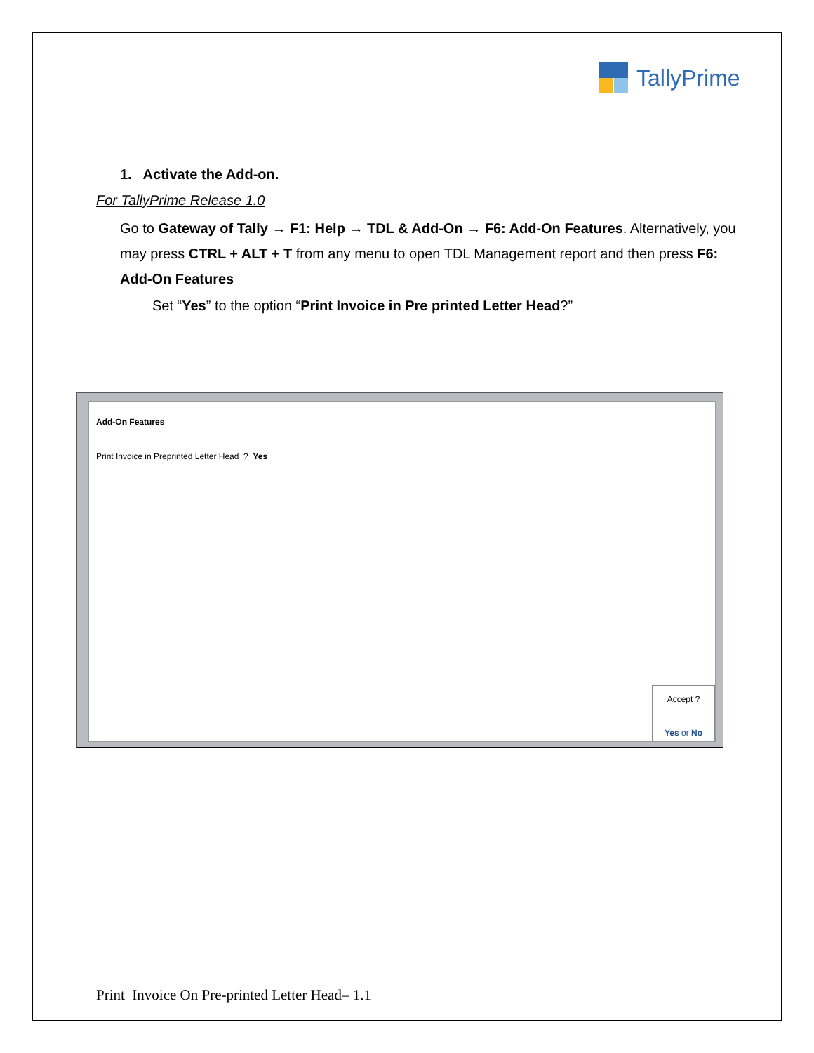TallyPrime
1. Activate the Add-on.
For TallyPrime Release 1.0
Go to Gateway of Tally → F1: Help → TDL & Add-On → F6: Add-On Features. Alternatively, you may press CTRL + ALT + T from any menu to open TDL Management report and then press F6: Add-On Features
Set “Yes” to the option “Print Invoice in Pre printed Letter Head?”
Add-On Features
Print Invoice in Preprinted Letter Head ? Yes
Accept ?
Yes or No
Print Invoice On Pre-printed Letter Head– 1.1